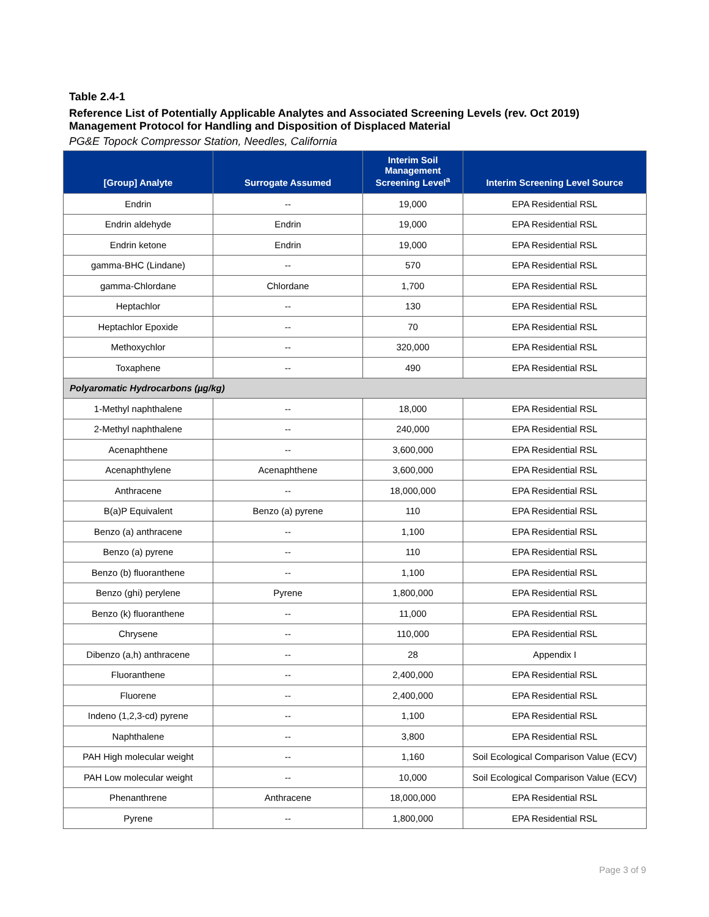Table 2.4-1
Reference List of Potentially Applicable Analytes and Associated Screening Levels (rev. Oct 2019)
Management Protocol for Handling and Disposition of Displaced Material
PG&E Topock Compressor Station, Needles, California
| [Group] Analyte | Surrogate Assumed | Interim Soil Management Screening Level<sup>a</sup> | Interim Screening Level Source |
| --- | --- | --- | --- |
| Endrin | -- | 19,000 | EPA Residential RSL |
| Endrin aldehyde | Endrin | 19,000 | EPA Residential RSL |
| Endrin ketone | Endrin | 19,000 | EPA Residential RSL |
| gamma-BHC (Lindane) | -- | 570 | EPA Residential RSL |
| gamma-Chlordane | Chlordane | 1,700 | EPA Residential RSL |
| Heptachlor | -- | 130 | EPA Residential RSL |
| Heptachlor Epoxide | -- | 70 | EPA Residential RSL |
| Methoxychlor | -- | 320,000 | EPA Residential RSL |
| Toxaphene | -- | 490 | EPA Residential RSL |
| Polyaromatic Hydrocarbons (µg/kg) | | | |
| 1-Methyl naphthalene | -- | 18,000 | EPA Residential RSL |
| 2-Methyl naphthalene | -- | 240,000 | EPA Residential RSL |
| Acenaphthene | -- | 3,600,000 | EPA Residential RSL |
| Acenaphthylene | Acenaphthene | 3,600,000 | EPA Residential RSL |
| Anthracene | -- | 18,000,000 | EPA Residential RSL |
| B(a)P Equivalent | Benzo (a) pyrene | 110 | EPA Residential RSL |
| Benzo (a) anthracene | -- | 1,100 | EPA Residential RSL |
| Benzo (a) pyrene | -- | 110 | EPA Residential RSL |
| Benzo (b) fluoranthene | -- | 1,100 | EPA Residential RSL |
| Benzo (ghi) perylene | Pyrene | 1,800,000 | EPA Residential RSL |
| Benzo (k) fluoranthene | -- | 11,000 | EPA Residential RSL |
| Chrysene | -- | 110,000 | EPA Residential RSL |
| Dibenzo (a,h) anthracene | -- | 28 | Appendix I |
| Fluoranthene | -- | 2,400,000 | EPA Residential RSL |
| Fluorene | -- | 2,400,000 | EPA Residential RSL |
| Indeno (1,2,3-cd) pyrene | -- | 1,100 | EPA Residential RSL |
| Naphthalene | -- | 3,800 | EPA Residential RSL |
| PAH High molecular weight | -- | 1,160 | Soil Ecological Comparison Value (ECV) |
| PAH Low molecular weight | -- | 10,000 | Soil Ecological Comparison Value (ECV) |
| Phenanthrene | Anthracene | 18,000,000 | EPA Residential RSL |
| Pyrene | -- | 1,800,000 | EPA Residential RSL |
Page 3 of 9